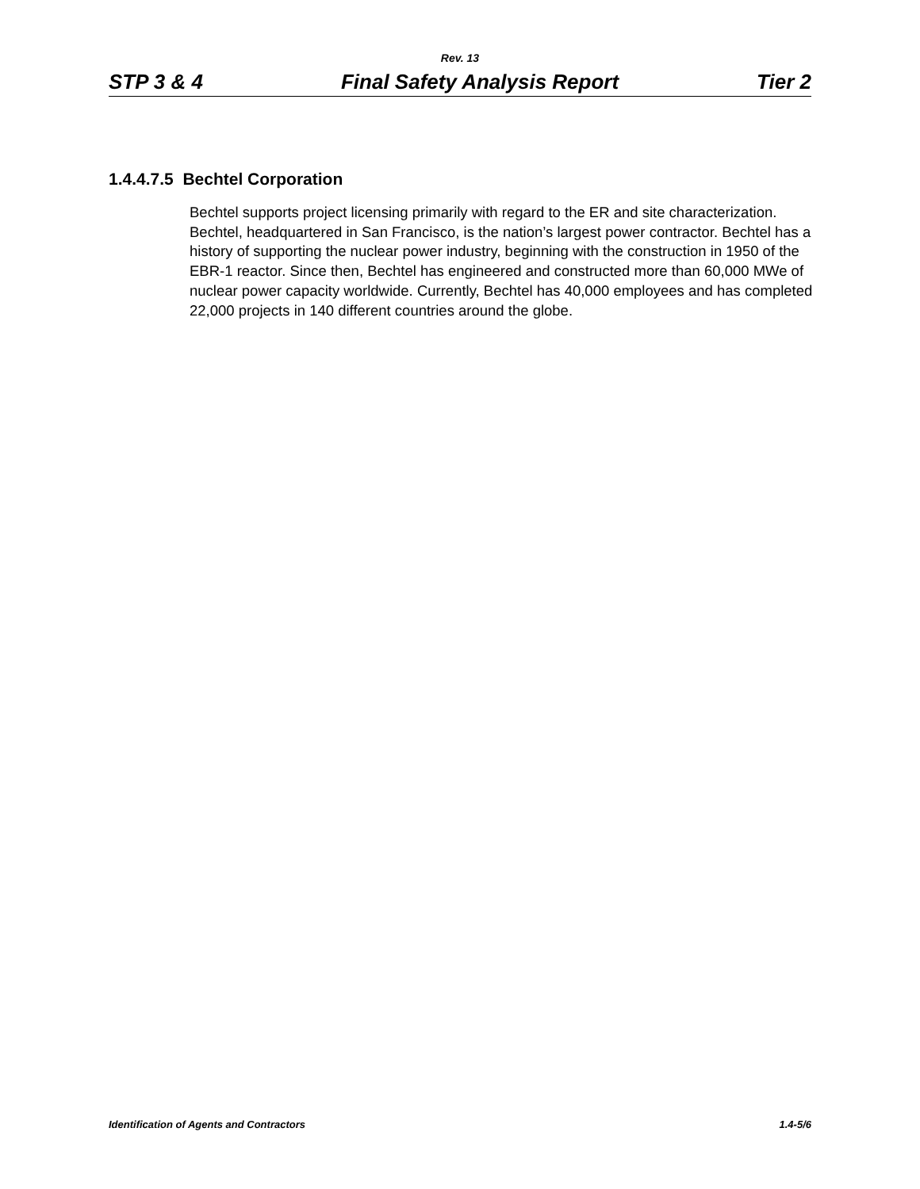Rev. 13
STP 3 & 4 Final Safety Analysis Report Tier 2
1.4.4.7.5 Bechtel Corporation
Bechtel supports project licensing primarily with regard to the ER and site characterization. Bechtel, headquartered in San Francisco, is the nation’s largest power contractor. Bechtel has a history of supporting the nuclear power industry, beginning with the construction in 1950 of the EBR-1 reactor. Since then, Bechtel has engineered and constructed more than 60,000 MWe of nuclear power capacity worldwide. Currently, Bechtel has 40,000 employees and has completed 22,000 projects in 140 different countries around the globe.
Identification of Agents and Contractors 1.4-5/6